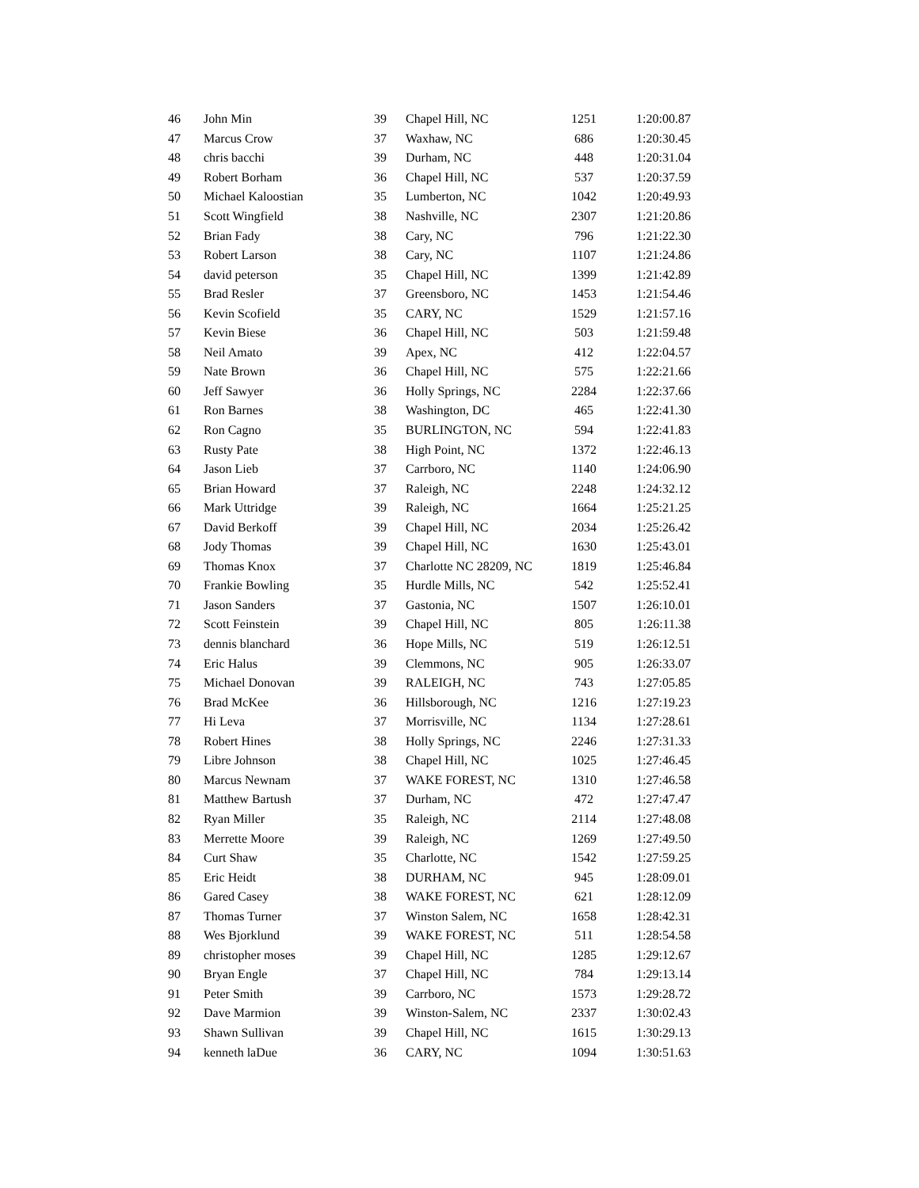| 46 | John Min | 39 | Chapel Hill, NC | 1251 | 1:20:00.87 |
| 47 | Marcus Crow | 37 | Waxhaw, NC | 686 | 1:20:30.45 |
| 48 | chris bacchi | 39 | Durham, NC | 448 | 1:20:31.04 |
| 49 | Robert Borham | 36 | Chapel Hill, NC | 537 | 1:20:37.59 |
| 50 | Michael Kaloostian | 35 | Lumberton, NC | 1042 | 1:20:49.93 |
| 51 | Scott Wingfield | 38 | Nashville, NC | 2307 | 1:21:20.86 |
| 52 | Brian Fady | 38 | Cary, NC | 796 | 1:21:22.30 |
| 53 | Robert Larson | 38 | Cary, NC | 1107 | 1:21:24.86 |
| 54 | david peterson | 35 | Chapel Hill, NC | 1399 | 1:21:42.89 |
| 55 | Brad Resler | 37 | Greensboro, NC | 1453 | 1:21:54.46 |
| 56 | Kevin Scofield | 35 | CARY, NC | 1529 | 1:21:57.16 |
| 57 | Kevin Biese | 36 | Chapel Hill, NC | 503 | 1:21:59.48 |
| 58 | Neil Amato | 39 | Apex, NC | 412 | 1:22:04.57 |
| 59 | Nate Brown | 36 | Chapel Hill, NC | 575 | 1:22:21.66 |
| 60 | Jeff Sawyer | 36 | Holly Springs, NC | 2284 | 1:22:37.66 |
| 61 | Ron Barnes | 38 | Washington, DC | 465 | 1:22:41.30 |
| 62 | Ron Cagno | 35 | BURLINGTON, NC | 594 | 1:22:41.83 |
| 63 | Rusty Pate | 38 | High Point, NC | 1372 | 1:22:46.13 |
| 64 | Jason Lieb | 37 | Carrboro, NC | 1140 | 1:24:06.90 |
| 65 | Brian Howard | 37 | Raleigh, NC | 2248 | 1:24:32.12 |
| 66 | Mark Uttridge | 39 | Raleigh, NC | 1664 | 1:25:21.25 |
| 67 | David Berkoff | 39 | Chapel Hill, NC | 2034 | 1:25:26.42 |
| 68 | Jody Thomas | 39 | Chapel Hill, NC | 1630 | 1:25:43.01 |
| 69 | Thomas Knox | 37 | Charlotte NC 28209, NC | 1819 | 1:25:46.84 |
| 70 | Frankie Bowling | 35 | Hurdle Mills, NC | 542 | 1:25:52.41 |
| 71 | Jason Sanders | 37 | Gastonia, NC | 1507 | 1:26:10.01 |
| 72 | Scott Feinstein | 39 | Chapel Hill, NC | 805 | 1:26:11.38 |
| 73 | dennis blanchard | 36 | Hope Mills, NC | 519 | 1:26:12.51 |
| 74 | Eric Halus | 39 | Clemmons, NC | 905 | 1:26:33.07 |
| 75 | Michael Donovan | 39 | RALEIGH, NC | 743 | 1:27:05.85 |
| 76 | Brad McKee | 36 | Hillsborough, NC | 1216 | 1:27:19.23 |
| 77 | Hi Leva | 37 | Morrisville, NC | 1134 | 1:27:28.61 |
| 78 | Robert Hines | 38 | Holly Springs, NC | 2246 | 1:27:31.33 |
| 79 | Libre Johnson | 38 | Chapel Hill, NC | 1025 | 1:27:46.45 |
| 80 | Marcus Newnam | 37 | WAKE FOREST, NC | 1310 | 1:27:46.58 |
| 81 | Matthew Bartush | 37 | Durham, NC | 472 | 1:27:47.47 |
| 82 | Ryan Miller | 35 | Raleigh, NC | 2114 | 1:27:48.08 |
| 83 | Merrette Moore | 39 | Raleigh, NC | 1269 | 1:27:49.50 |
| 84 | Curt Shaw | 35 | Charlotte, NC | 1542 | 1:27:59.25 |
| 85 | Eric Heidt | 38 | DURHAM, NC | 945 | 1:28:09.01 |
| 86 | Gared Casey | 38 | WAKE FOREST, NC | 621 | 1:28:12.09 |
| 87 | Thomas Turner | 37 | Winston Salem, NC | 1658 | 1:28:42.31 |
| 88 | Wes Bjorklund | 39 | WAKE FOREST, NC | 511 | 1:28:54.58 |
| 89 | christopher moses | 39 | Chapel Hill, NC | 1285 | 1:29:12.67 |
| 90 | Bryan Engle | 37 | Chapel Hill, NC | 784 | 1:29:13.14 |
| 91 | Peter Smith | 39 | Carrboro, NC | 1573 | 1:29:28.72 |
| 92 | Dave Marmion | 39 | Winston-Salem, NC | 2337 | 1:30:02.43 |
| 93 | Shawn Sullivan | 39 | Chapel Hill, NC | 1615 | 1:30:29.13 |
| 94 | kenneth laDue | 36 | CARY, NC | 1094 | 1:30:51.63 |